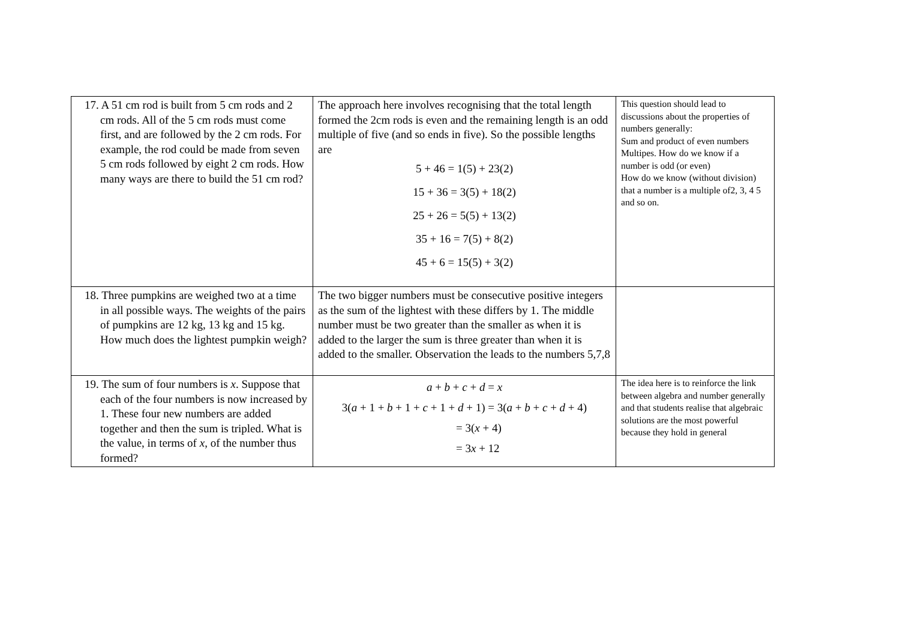| 17. A 51 cm rod is built from 5 cm rods and 2 cm rods. All of the 5 cm rods must come first, and are followed by the 2 cm rods. For example, the rod could be made from seven 5 cm rods followed by eight 2 cm rods. How many ways are there to build the 51 cm rod? | The approach here involves recognising that the total length formed the 2cm rods is even and the remaining length is an odd multiple of five (and so ends in five). So the possible lengths are 5 + 46 = 1(5) + 23(2) 15 + 36 = 3(5) + 18(2) 25 + 26 = 5(5) + 13(2) 35 + 16 = 7(5) + 8(2) 45 + 6 = 15(5) + 3(2) | This question should lead to discussions about the properties of numbers generally: Sum and product of even numbers Multipes. How do we know if a number is odd (or even) How do we know (without division) that a number is a multiple of2, 3, 4 5 and so on. |
| 18. Three pumpkins are weighed two at a time in all possible ways. The weights of the pairs of pumpkins are 12 kg, 13 kg and 15 kg. How much does the lightest pumpkin weigh? | The two bigger numbers must be consecutive positive integers as the sum of the lightest with these differs by 1. The middle number must be two greater than the smaller as when it is added to the larger the sum is three greater than when it is added to the smaller. Observation the leads to the numbers 5,7,8 | |
| 19. The sum of four numbers is x . Suppose that each of the four numbers is now increased by 1. These four new numbers are added together and then the sum is tripled. What is the value, in terms of x , of the number thus formed? | a + b + c + d = x 3( a + 1 + b + 1 + c + 1 + d + 1) = 3( a + b + c + d + 4) = 3( x + 4) = 3 x + 12 | The idea here is to reinforce the link between algebra and number generally and that students realise that algebraic solutions are the most powerful because they hold in general |